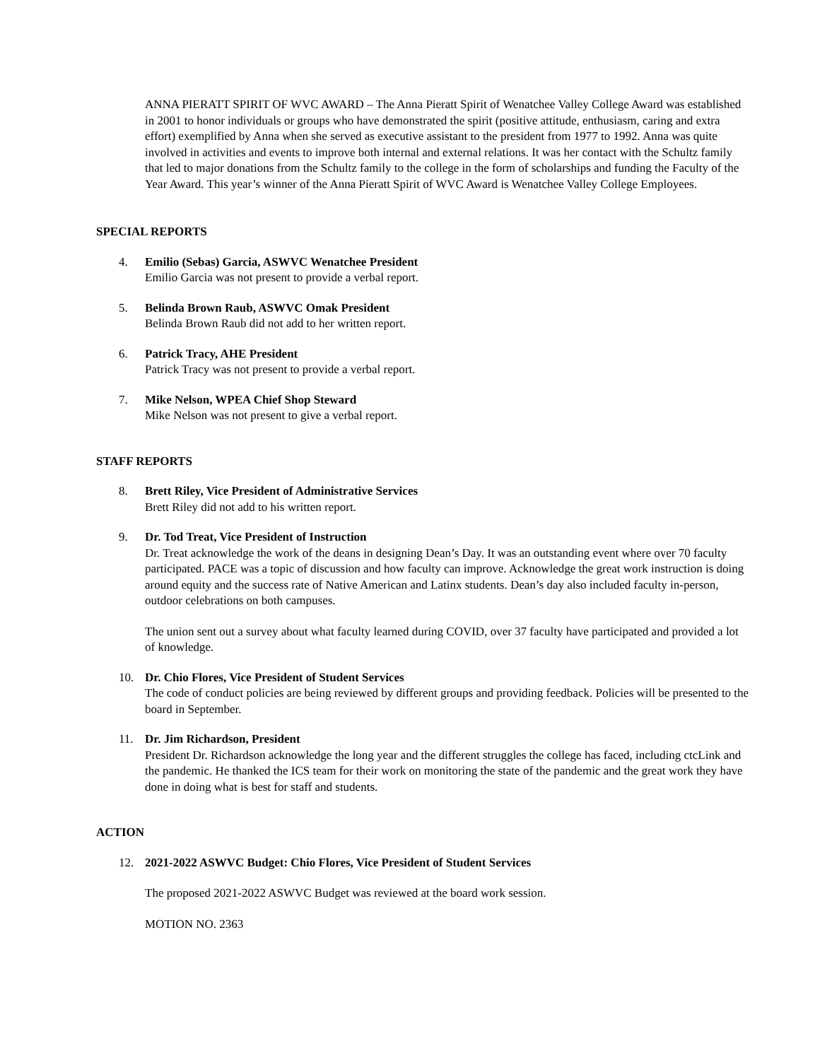ANNA PIERATT SPIRIT OF WVC AWARD – The Anna Pieratt Spirit of Wenatchee Valley College Award was established in 2001 to honor individuals or groups who have demonstrated the spirit (positive attitude, enthusiasm, caring and extra effort) exemplified by Anna when she served as executive assistant to the president from 1977 to 1992. Anna was quite involved in activities and events to improve both internal and external relations. It was her contact with the Schultz family that led to major donations from the Schultz family to the college in the form of scholarships and funding the Faculty of the Year Award. This year’s winner of the Anna Pieratt Spirit of WVC Award is Wenatchee Valley College Employees.
SPECIAL REPORTS
4. Emilio (Sebas) Garcia, ASWVC Wenatchee President
Emilio Garcia was not present to provide a verbal report.
5. Belinda Brown Raub, ASWVC Omak President
Belinda Brown Raub did not add to her written report.
6. Patrick Tracy, AHE President
Patrick Tracy was not present to provide a verbal report.
7. Mike Nelson, WPEA Chief Shop Steward
Mike Nelson was not present to give a verbal report.
STAFF REPORTS
8. Brett Riley, Vice President of Administrative Services
Brett Riley did not add to his written report.
9. Dr. Tod Treat, Vice President of Instruction
Dr. Treat acknowledge the work of the deans in designing Dean’s Day. It was an outstanding event where over 70 faculty participated. PACE was a topic of discussion and how faculty can improve. Acknowledge the great work instruction is doing around equity and the success rate of Native American and Latinx students. Dean’s day also included faculty in-person, outdoor celebrations on both campuses.
The union sent out a survey about what faculty learned during COVID, over 37 faculty have participated and provided a lot of knowledge.
10. Dr. Chio Flores, Vice President of Student Services
The code of conduct policies are being reviewed by different groups and providing feedback. Policies will be presented to the board in September.
11. Dr. Jim Richardson, President
President Dr. Richardson acknowledge the long year and the different struggles the college has faced, including ctcLink and the pandemic. He thanked the ICS team for their work on monitoring the state of the pandemic and the great work they have done in doing what is best for staff and students.
ACTION
12. 2021-2022 ASWVC Budget: Chio Flores, Vice President of Student Services
The proposed 2021-2022 ASWVC Budget was reviewed at the board work session.
MOTION NO. 2363